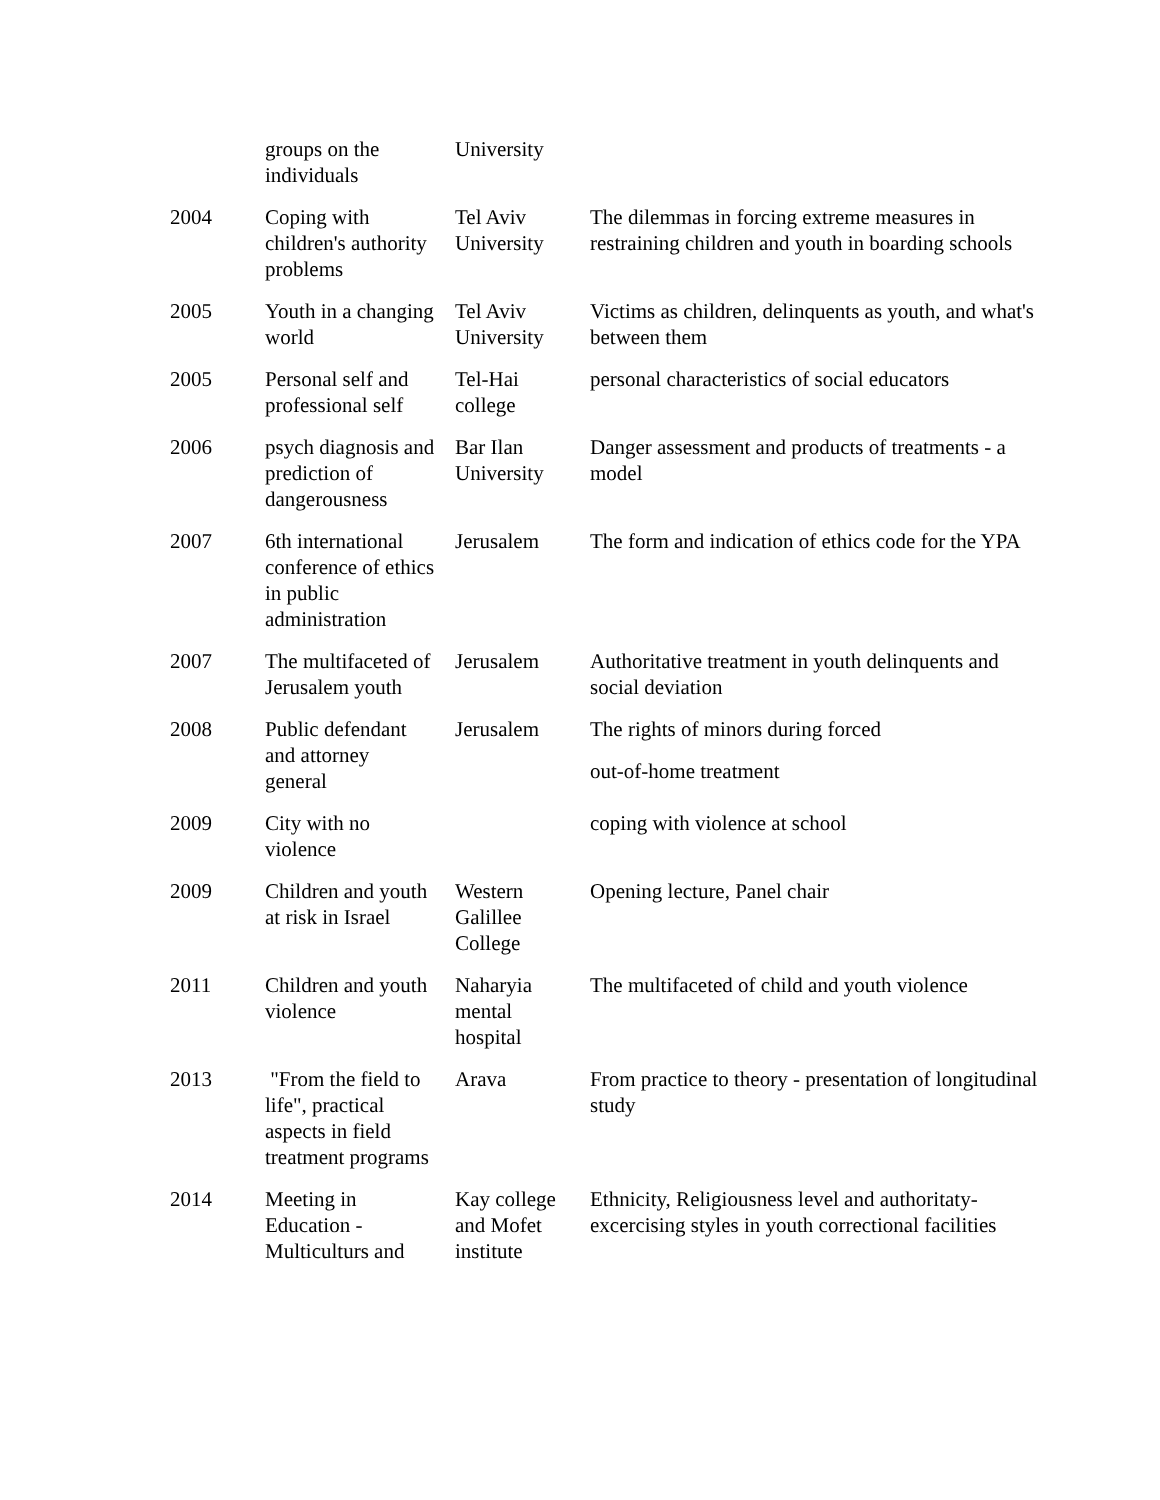| | groups on the individuals | University | |
| 2004 | Coping with children's authority problems | Tel Aviv University | The dilemmas in forcing extreme measures in restraining children and youth in boarding schools |
| 2005 | Youth in a changing world | Tel Aviv University | Victims as children, delinquents as youth, and what's between them |
| 2005 | Personal self and professional self | Tel-Hai college | personal characteristics of social educators |
| 2006 | psych diagnosis and prediction of dangerousness | Bar Ilan University | Danger assessment and products of treatments - a model |
| 2007 | 6th international conference of ethics in public administration | Jerusalem | The form and indication of ethics code for the YPA |
| 2007 | The multifaceted of Jerusalem youth | Jerusalem | Authoritative treatment in youth delinquents and social deviation |
| 2008 | Public defendant and attorney general | Jerusalem | The rights of minors during forced out-of-home treatment |
| 2009 | City with no violence | | coping with violence at school |
| 2009 | Children and youth at risk in Israel | Western Galillee College | Opening lecture, Panel chair |
| 2011 | Children and youth violence | Naharyia mental hospital | The multifaceted of child and youth violence |
| 2013 | "From the field to life", practical aspects in field treatment programs | Arava | From practice to theory - presentation of longitudinal study |
| 2014 | Meeting in Education - Multiculturs and | Kay college and Mofet institute | Ethnicity, Religiousness level and authoritaty-excercising styles in youth correctional facilities |